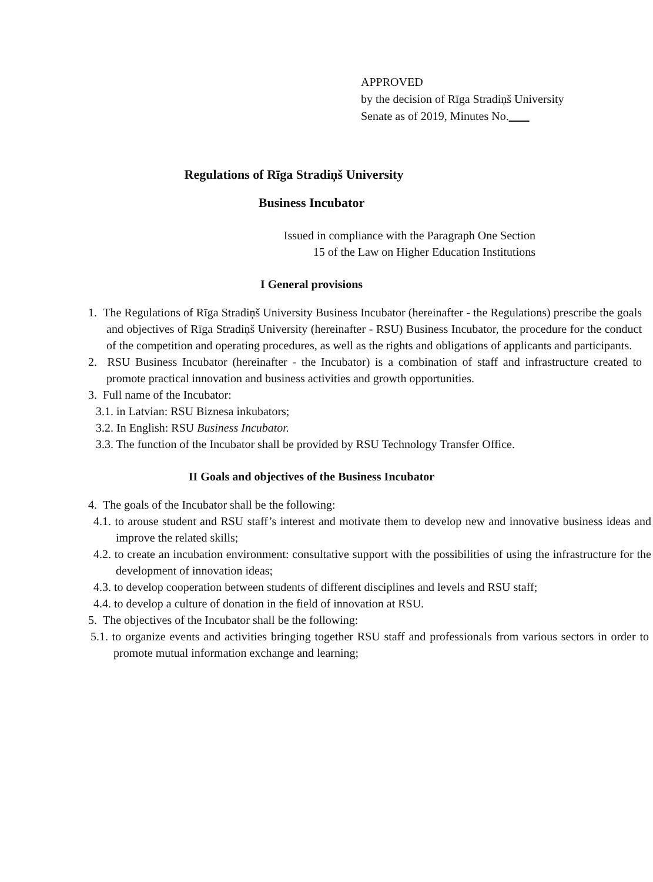APPROVED
by the decision of Rīga Stradiņš University
Senate as of 2019, Minutes No.
Regulations of Rīga Stradiņš University
Business Incubator
Issued in compliance with the Paragraph One Section
15 of the Law on Higher Education Institutions
I General provisions
1. The Regulations of Rīga Stradiņš University Business Incubator (hereinafter - the Regulations) prescribe the goals and objectives of Rīga Stradiņš University (hereinafter - RSU) Business Incubator, the procedure for the conduct of the competition and operating procedures, as well as the rights and obligations of applicants and participants.
2. RSU Business Incubator (hereinafter - the Incubator) is a combination of staff and infrastructure created to promote practical innovation and business activities and growth opportunities.
3. Full name of the Incubator:
3.1. in Latvian: RSU Biznesa inkubators;
3.2. In English: RSU Business Incubator.
3.3. The function of the Incubator shall be provided by RSU Technology Transfer Office.
II Goals and objectives of the Business Incubator
4. The goals of the Incubator shall be the following:
4.1. to arouse student and RSU staff’s interest and motivate them to develop new and innovative business ideas and improve the related skills;
4.2. to create an incubation environment: consultative support with the possibilities of using the infrastructure for the development of innovation ideas;
4.3. to develop cooperation between students of different disciplines and levels and RSU staff;
4.4. to develop a culture of donation in the field of innovation at RSU.
5. The objectives of the Incubator shall be the following:
5.1. to organize events and activities bringing together RSU staff and professionals from various sectors in order to promote mutual information exchange and learning;